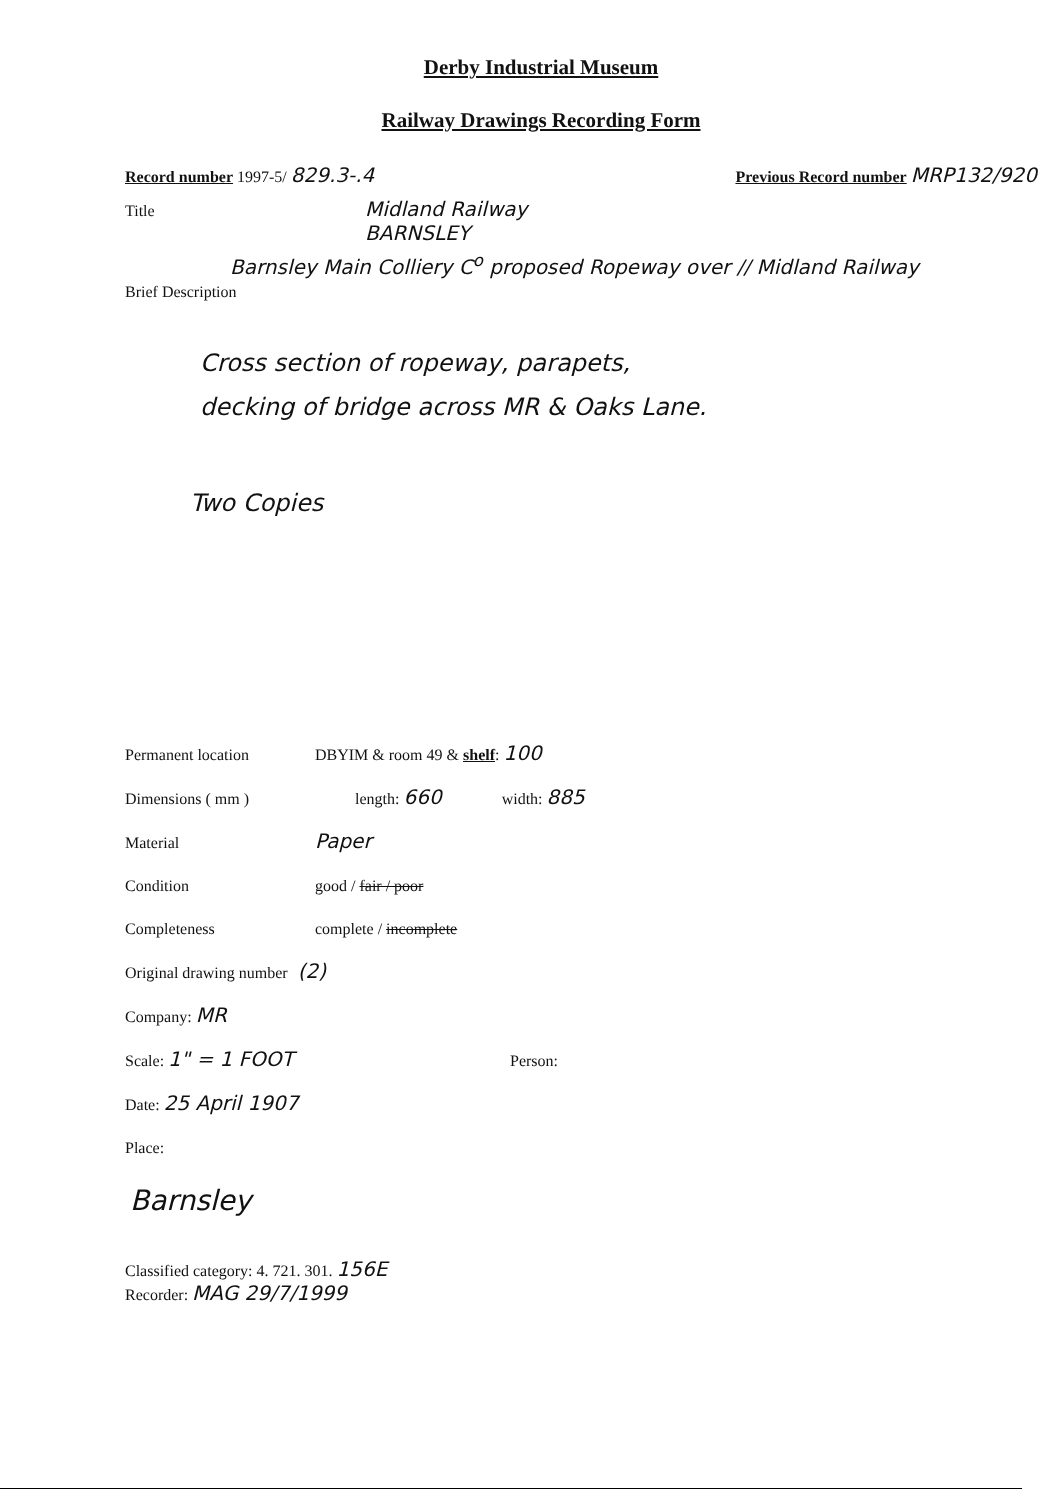Derby Industrial Museum
Railway Drawings Recording Form
Record number 1997-5/ 829.3-.4 Previous Record number MRP132/920
Title Midland Railway
BARNSLEY
Barnsley Main Colliery C<sup>o</sup> proposed Ropeway over // Midland Railway
Brief Description
Cross section of ropeway, parapets,
decking of bridge across MR & Oaks Lane.
Two Copies
Permanent location DBYIM & room 49 & shelf: 100
Dimensions ( mm ) length: 660 width: 885
Material Paper
Condition good / fair / poor
Completeness complete / incomplete
Original drawing number (2)
Company: MR
Scale: 1" = 1 FOOT Person:
Date: 25 April 1907
Place:
Barnsley
Classified category: 4. 721. 301. 156E
Recorder: MAG 29/7/1999